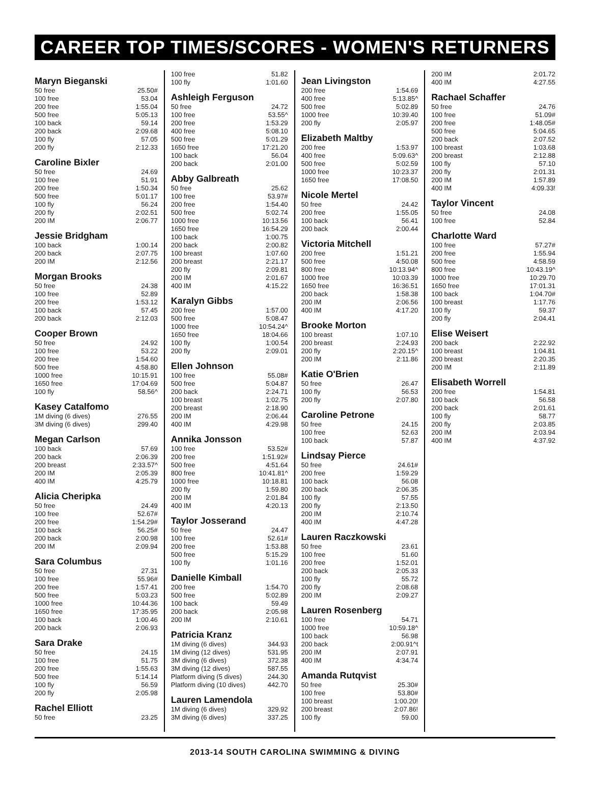CAREER TOP TIMES/SCORES - WOMEN'S RETURNERS
Maryn Bieganski
| 50 free | 25.50# |
| 100 free | 53.04 |
| 200 free | 1:55.04 |
| 500 free | 5:05.13 |
| 100 back | 59.14 |
| 200 back | 2:09.68 |
| 100 fly | 57.05 |
| 200 fly | 2:12.33 |
Caroline Bixler
| 50 free | 24.69 |
| 100 free | 51.91 |
| 200 free | 1:50.34 |
| 500 free | 5:01.17 |
| 100 fly | 56.24 |
| 200 fly | 2:02.51 |
| 200 IM | 2:06.77 |
Jessie Bridgham
| 100 back | 1:00.14 |
| 200 back | 2:07.75 |
| 200 IM | 2:12.56 |
Morgan Brooks
| 50 free | 24.38 |
| 100 free | 52.89 |
| 200 free | 1:53.12 |
| 100 back | 57.45 |
| 200 back | 2:12.03 |
Cooper Brown
| 50 free | 24.92 |
| 100 free | 53.22 |
| 200 free | 1:54.60 |
| 500 free | 4:58.80 |
| 1000 free | 10:15.91 |
| 1650 free | 17:04.69 |
| 100 fly | 58.56^ |
Kasey Catalfomo
| 1M diving (6 dives) | 276.55 |
| 3M diving (6 dives) | 299.40 |
Megan Carlson
| 100 back | 57.69 |
| 200 back | 2:06.39 |
| 200 breast | 2:33.57^ |
| 200 IM | 2:05.39 |
| 400 IM | 4:25.79 |
Alicia Cheripka
| 50 free | 24.49 |
| 100 free | 52.67# |
| 200 free | 1:54.29# |
| 100 back | 56.25# |
| 200 back | 2:00.98 |
| 200 IM | 2:09.94 |
Sara Columbus
| 50 free | 27.31 |
| 100 free | 55.96# |
| 200 free | 1:57.41 |
| 500 free | 5:03.23 |
| 1000 free | 10:44.36 |
| 1650 free | 17:35.95 |
| 100 back | 1:00.46 |
| 200 back | 2:06.93 |
Sara Drake
| 50 free | 24.15 |
| 100 free | 51.75 |
| 200 free | 1:55.63 |
| 500 free | 5:14.14 |
| 100 fly | 56.59 |
| 200 fly | 2:05.98 |
Rachel Elliott
| 50 free | 23.25 |
| 100 free | 51.82 |
| 100 fly | 1:01.60 |
Ashleigh Ferguson
| 50 free | 24.72 |
| 100 free | 53.55^ |
| 200 free | 1:53.29 |
| 400 free | 5:08.10 |
| 500 free | 5:01.29 |
| 1650 free | 17:21.20 |
| 100 back | 56.04 |
| 200 back | 2:01.00 |
Abby Galbreath
| 50 free | 25.62 |
| 100 free | 53.97# |
| 200 free | 1:54.40 |
| 500 free | 5:02.74 |
| 1000 free | 10:13.56 |
| 1650 free | 16:54.29 |
| 100 back | 1:00.75 |
| 200 back | 2:00.82 |
| 100 breast | 1:07.60 |
| 200 breast | 2:21.17 |
| 200 fly | 2:09.81 |
| 200 IM | 2:01.67 |
| 400 IM | 4:15.22 |
Karalyn Gibbs
| 200 free | 1:57.00 |
| 500 free | 5:08.47 |
| 1000 free | 10:54.24^ |
| 1650 free | 18:04.66 |
| 100 fly | 1:00.54 |
| 200 fly | 2:09.01 |
Ellen Johnson
| 100 free | 55.08# |
| 500 free | 5:04.87 |
| 200 back | 2:24.71 |
| 100 breast | 1:02.75 |
| 200 breast | 2:18.90 |
| 200 IM | 2:06.44 |
| 400 IM | 4:29.98 |
Annika Jonsson
| 100 free | 53.52# |
| 200 free | 1:51.92# |
| 500 free | 4:51.64 |
| 800 free | 10:41.81^ |
| 1000 free | 10:18.81 |
| 200 fly | 1:59.80 |
| 200 IM | 2:01.84 |
| 400 IM | 4:20.13 |
Taylor Josserand
| 50 free | 24.47 |
| 100 free | 52.61# |
| 200 free | 1:53.88 |
| 500 free | 5:15.29 |
| 100 fly | 1:01.16 |
Danielle Kimball
| 200 free | 1:54.70 |
| 500 free | 5:02.89 |
| 100 back | 59.49 |
| 200 back | 2:05.98 |
| 200 IM | 2:10.61 |
Patricia Kranz
| 1M diving (6 dives) | 344.93 |
| 1M diving (12 dives) | 531.95 |
| 3M diving (6 dives) | 372.38 |
| 3M diving (12 dives) | 587.55 |
| Platform diving (5 dives) | 244.30 |
| Platform diving (10 dives) | 442.70 |
Lauren Lamendola
| 1M diving (6 dives) | 329.92 |
| 3M diving (6 dives) | 337.25 |
Jean Livingston
| 200 free | 1:54.69 |
| 400 free | 5:13.85^ |
| 500 free | 5:02.89 |
| 1000 free | 10:39.40 |
| 200 fly | 2:05.97 |
Elizabeth Maltby
| 200 free | 1:53.97 |
| 400 free | 5:09.63^ |
| 500 free | 5:02.59 |
| 1000 free | 10:23.37 |
| 1650 free | 17:08.50 |
Nicole Mertel
| 50 free | 24.42 |
| 200 free | 1:55.05 |
| 100 back | 56.41 |
| 200 back | 2:00.44 |
Victoria Mitchell
| 200 free | 1:51.21 |
| 500 free | 4:50.08 |
| 800 free | 10:13.94^ |
| 1000 free | 10:03.39 |
| 1650 free | 16:36.51 |
| 200 back | 1:58.38 |
| 200 IM | 2:06.56 |
| 400 IM | 4:17.20 |
Brooke Morton
| 100 breast | 1:07.10 |
| 200 breast | 2:24.93 |
| 200 fly | 2:20.15^ |
| 200 IM | 2:11.86 |
Katie O'Brien
| 50 free | 26.47 |
| 100 fly | 56.53 |
| 200 fly | 2:07.80 |
Caroline Petrone
| 50 free | 24.15 |
| 100 free | 52.63 |
| 100 back | 57.87 |
Lindsay Pierce
| 50 free | 24.61# |
| 200 free | 1:59.29 |
| 100 back | 56.08 |
| 200 back | 2:06.35 |
| 100 fly | 57.55 |
| 200 fly | 2:13.50 |
| 200 IM | 2:10.74 |
| 400 IM | 4:47.28 |
Lauren Raczkowski
| 50 free | 23.61 |
| 100 free | 51.60 |
| 200 free | 1:52.01 |
| 200 back | 2:05.33 |
| 100 fly | 55.72 |
| 200 fly | 2:08.68 |
| 200 IM | 2:09.27 |
Lauren Rosenberg
| 100 free | 54.71 |
| 1000 free | 10:59.18^ |
| 100 back | 56.98 |
| 200 back | 2:00.91^t |
| 200 IM | 2:07.91 |
| 400 IM | 4:34.74 |
Amanda Rutqvist
| 50 free | 25.30# |
| 100 free | 53.80# |
| 100 breast | 1:00.20! |
| 200 breast | 2:07.86! |
| 100 fly | 59.00 |
| 200 IM | 2:01.72 |
| 400 IM | 4:27.55 |
Rachael Schaffer
| 50 free | 24.76 |
| 100 free | 51.09# |
| 200 free | 1:48.05# |
| 500 free | 5:04.65 |
| 200 back | 2:07.52 |
| 100 breast | 1:03.68 |
| 200 breast | 2:12.88 |
| 100 fly | 57.10 |
| 200 fly | 2:01.31 |
| 200 IM | 1:57.89 |
| 400 IM | 4:09.33! |
Taylor Vincent
| 50 free | 24.08 |
| 100 free | 52.84 |
Charlotte Ward
| 100 free | 57.27# |
| 200 free | 1:55.94 |
| 500 free | 4:58.59 |
| 800 free | 10:43.19^ |
| 1000 free | 10:29.70 |
| 1650 free | 17:01.31 |
| 100 back | 1:04.70# |
| 100 breast | 1:17.76 |
| 100 fly | 59.37 |
| 200 fly | 2:04.41 |
Elise Weisert
| 200 back | 2:22.92 |
| 100 breast | 1:04.81 |
| 200 breast | 2:20.35 |
| 200 IM | 2:11.89 |
Elisabeth Worrell
| 200 free | 1:54.81 |
| 100 back | 56.58 |
| 200 back | 2:01.61 |
| 100 fly | 58.77 |
| 200 fly | 2:03.85 |
| 200 IM | 2:03.94 |
| 400 IM | 4:37.92 |
2013-14 SOUTH CAROLINA SWIMMING & DIVING